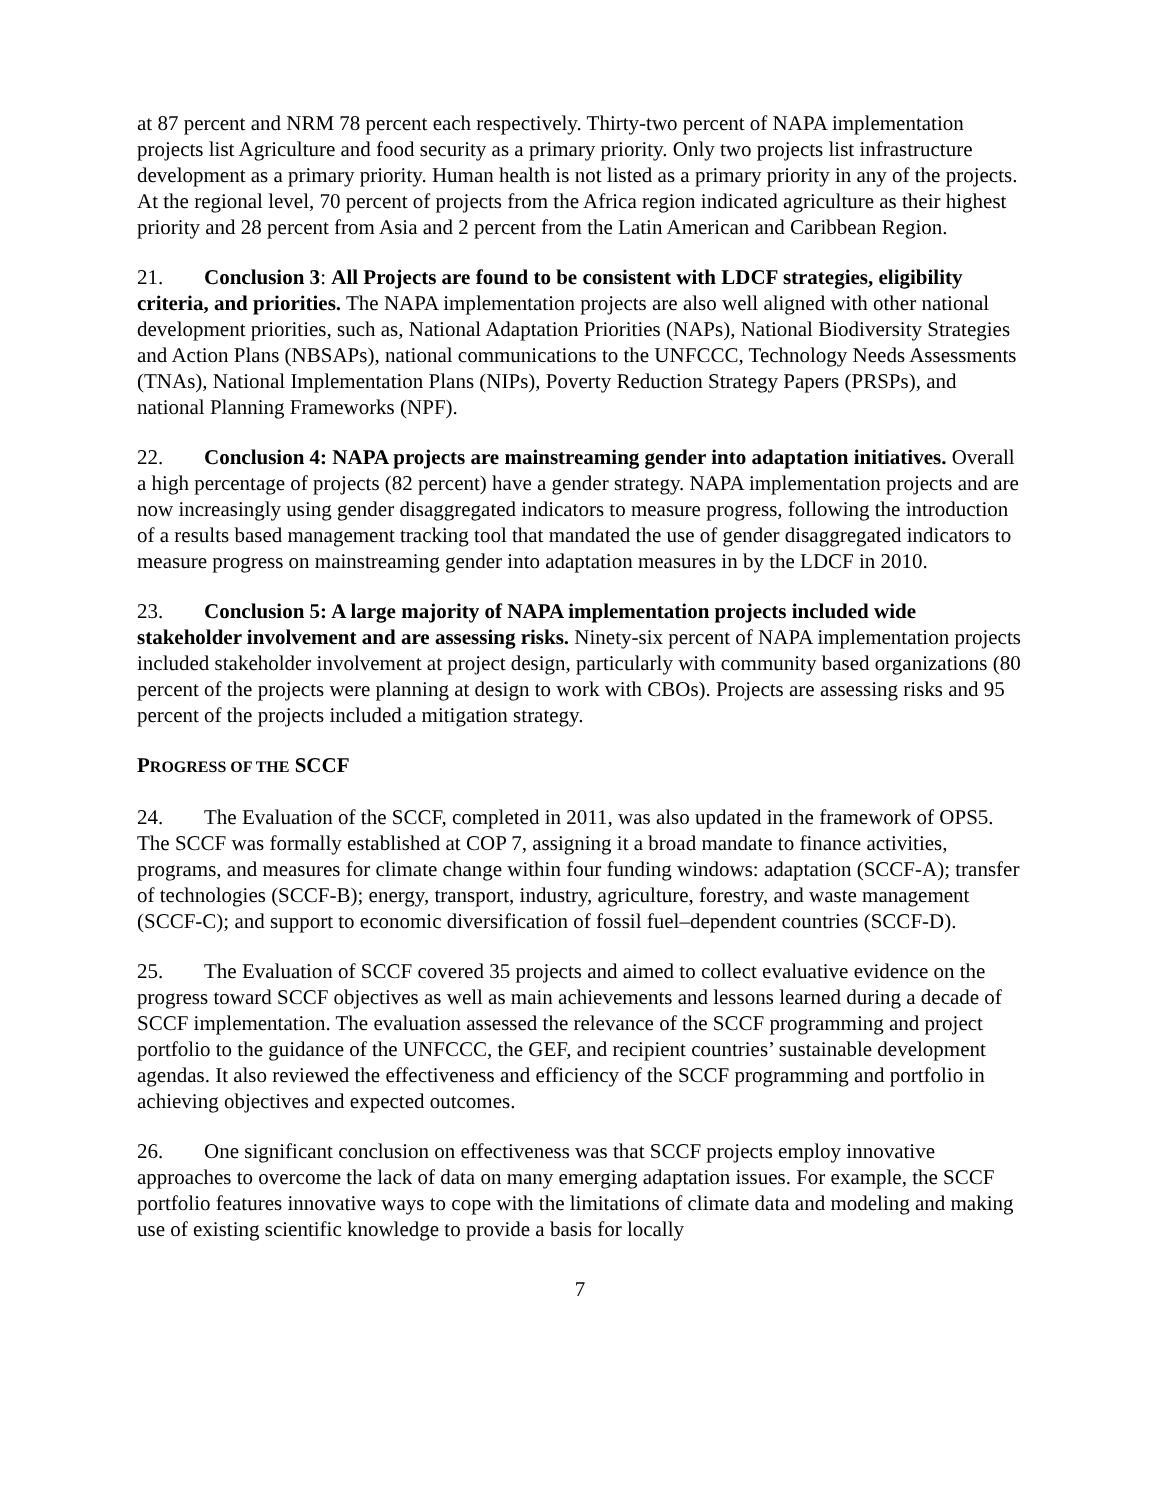at 87 percent and NRM 78 percent each respectively. Thirty-two percent of NAPA implementation projects list Agriculture and food security as a primary priority. Only two projects list infrastructure development as a primary priority. Human health is not listed as a primary priority in any of the projects. At the regional level, 70 percent of projects from the Africa region indicated agriculture as their highest priority and 28 percent from Asia and 2 percent from the Latin American and Caribbean Region.
21. Conclusion 3: All Projects are found to be consistent with LDCF strategies, eligibility criteria, and priorities. The NAPA implementation projects are also well aligned with other national development priorities, such as, National Adaptation Priorities (NAPs), National Biodiversity Strategies and Action Plans (NBSAPs), national communications to the UNFCCC, Technology Needs Assessments (TNAs), National Implementation Plans (NIPs), Poverty Reduction Strategy Papers (PRSPs), and national Planning Frameworks (NPF).
22. Conclusion 4: NAPA projects are mainstreaming gender into adaptation initiatives. Overall a high percentage of projects (82 percent) have a gender strategy. NAPA implementation projects and are now increasingly using gender disaggregated indicators to measure progress, following the introduction of a results based management tracking tool that mandated the use of gender disaggregated indicators to measure progress on mainstreaming gender into adaptation measures in by the LDCF in 2010.
23. Conclusion 5: A large majority of NAPA implementation projects included wide stakeholder involvement and are assessing risks. Ninety-six percent of NAPA implementation projects included stakeholder involvement at project design, particularly with community based organizations (80 percent of the projects were planning at design to work with CBOs). Projects are assessing risks and 95 percent of the projects included a mitigation strategy.
PROGRESS OF THE SCCF
24. The Evaluation of the SCCF, completed in 2011, was also updated in the framework of OPS5. The SCCF was formally established at COP 7, assigning it a broad mandate to finance activities, programs, and measures for climate change within four funding windows: adaptation (SCCF‑A); transfer of technologies (SCCF-B); energy, transport, industry, agriculture, forestry, and waste management (SCCF-C); and support to economic diversification of fossil fuel–dependent countries (SCCF‑D).
25. The Evaluation of SCCF covered 35 projects and aimed to collect evaluative evidence on the progress toward SCCF objectives as well as main achievements and lessons learned during a decade of SCCF implementation. The evaluation assessed the relevance of the SCCF programming and project portfolio to the guidance of the UNFCCC, the GEF, and recipient countries’ sustainable development agendas. It also reviewed the effectiveness and efficiency of the SCCF programming and portfolio in achieving objectives and expected outcomes.
26. One significant conclusion on effectiveness was that SCCF projects employ innovative approaches to overcome the lack of data on many emerging adaptation issues. For example, the SCCF portfolio features innovative ways to cope with the limitations of climate data and modeling and making use of existing scientific knowledge to provide a basis for locally
7